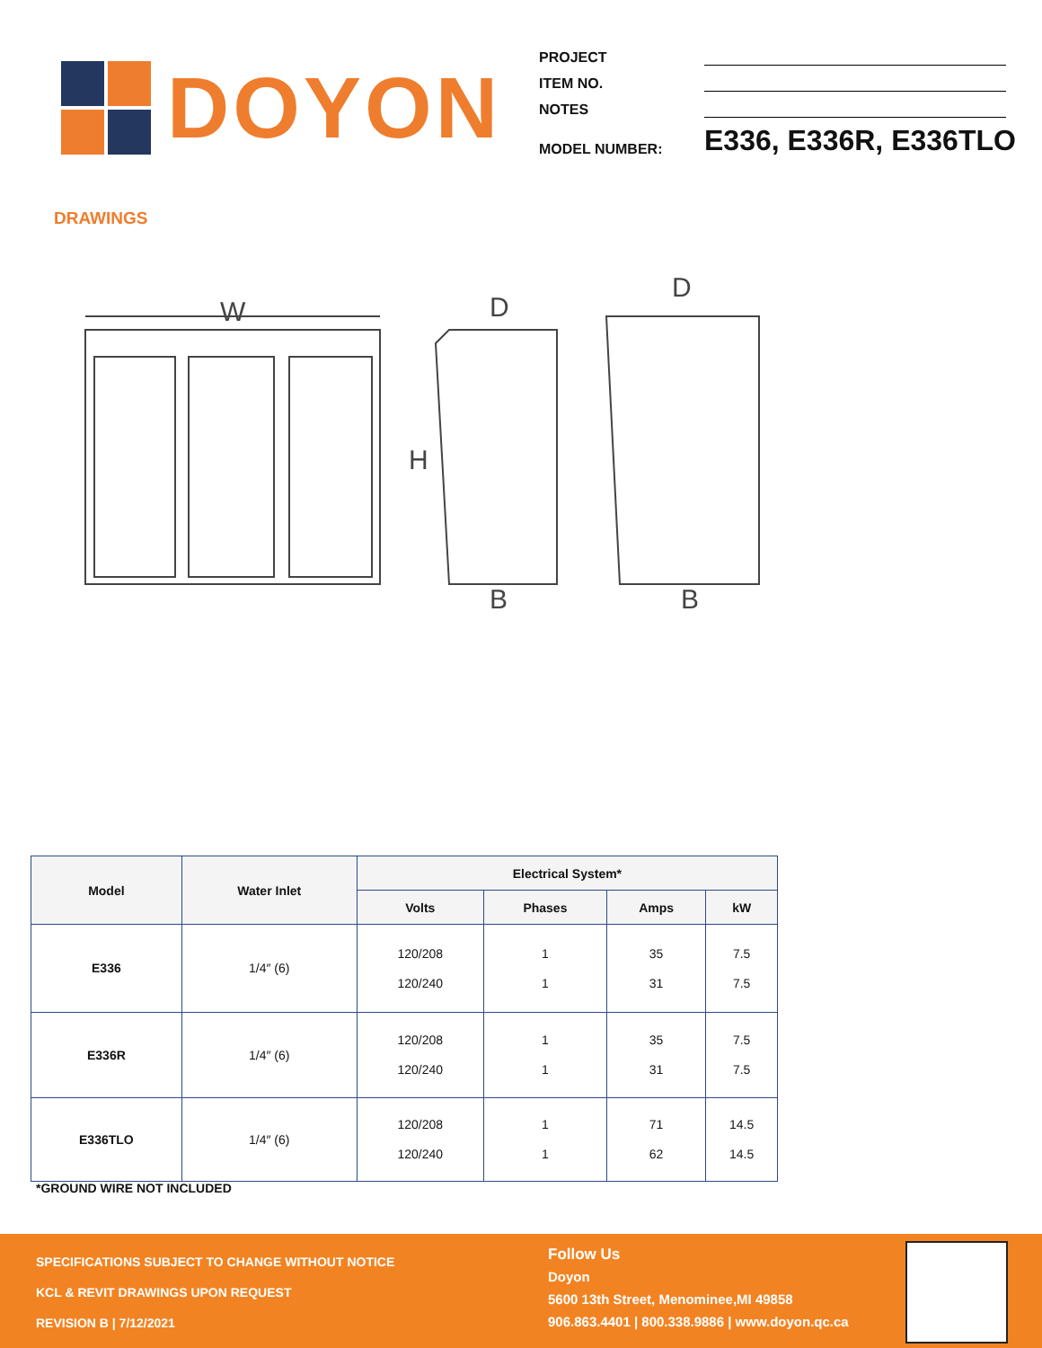DOYON
PROJECT
ITEM NO.
NOTES
MODEL NUMBER:
E336, E336R, E336TLO
DRAWINGS
W
H
D
B
D
B
| Model | Water Inlet | Electrical System* | | | |
| --- | --- | --- | --- | --- | --- |
| | | Volts | Phases | Amps | kW |
| E336 | 1/4″ (6) | 120/208 120/240 | 1 1 | 35 31 | 7.5 7.5 |
| E336R | 1/4″ (6) | 120/208 120/240 | 1 1 | 35 31 | 7.5 7.5 |
| E336TLO | 1/4″ (6) | 120/208 120/240 | 1 1 | 71 62 | 14.5 14.5 |
*GROUND WIRE NOT INCLUDED
SPECIFICATIONS SUBJECT TO CHANGE WITHOUT NOTICE
KCL & REVIT DRAWINGS UPON REQUEST
REVISION B | 7/12/2021
Follow Us
Doyon
5600 13th Street, Menominee,MI 49858
906.863.4401 | 800.338.9886 | www.doyon.qc.ca